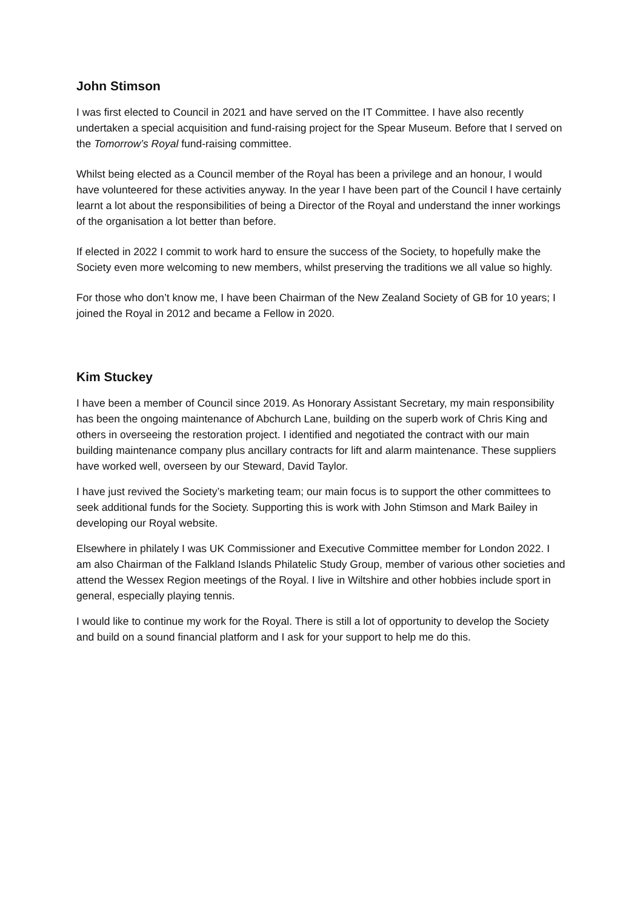John Stimson
I was first elected to Council in 2021 and have served on the IT Committee. I have also recently undertaken a special acquisition and fund-raising project for the Spear Museum. Before that I served on the Tomorrow’s Royal fund-raising committee.
Whilst being elected as a Council member of the Royal has been a privilege and an honour, I would have volunteered for these activities anyway. In the year I have been part of the Council I have certainly learnt a lot about the responsibilities of being a Director of the Royal and understand the inner workings of the organisation a lot better than before.
If elected in 2022 I commit to work hard to ensure the success of the Society, to hopefully make the Society even more welcoming to new members, whilst preserving the traditions we all value so highly.
For those who don’t know me, I have been Chairman of the New Zealand Society of GB for 10 years; I joined the Royal in 2012 and became a Fellow in 2020.
Kim Stuckey
I have been a member of Council since 2019. As Honorary Assistant Secretary, my main responsibility has been the ongoing maintenance of Abchurch Lane, building on the superb work of Chris King and others in overseeing the restoration project. I identified and negotiated the contract with our main building maintenance company plus ancillary contracts for lift and alarm maintenance. These suppliers have worked well, overseen by our Steward, David Taylor.
I have just revived the Society’s marketing team; our main focus is to support the other committees to seek additional funds for the Society. Supporting this is work with John Stimson and Mark Bailey in developing our Royal website.
Elsewhere in philately I was UK Commissioner and Executive Committee member for London 2022. I am also Chairman of the Falkland Islands Philatelic Study Group, member of various other societies and attend the Wessex Region meetings of the Royal. I live in Wiltshire and other hobbies include sport in general, especially playing tennis.
I would like to continue my work for the Royal. There is still a lot of opportunity to develop the Society and build on a sound financial platform and I ask for your support to help me do this.